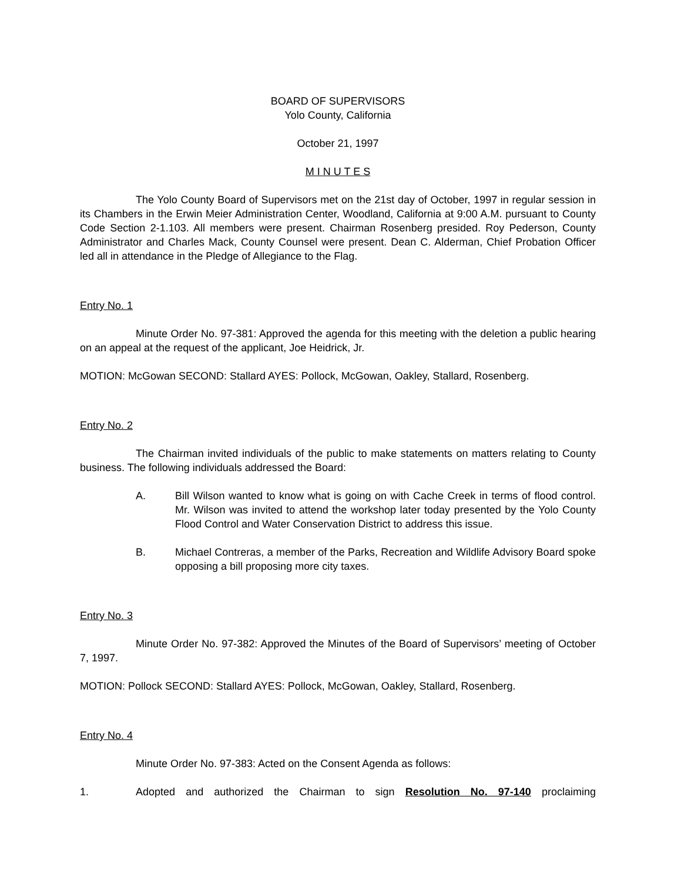BOARD OF SUPERVISORS
Yolo County, California
October 21, 1997
M I N U T E S
The Yolo County Board of Supervisors met on the 21st day of October, 1997 in regular session in its Chambers in the Erwin Meier Administration Center, Woodland, California at 9:00 A.M. pursuant to County Code Section 2-1.103. All members were present. Chairman Rosenberg presided. Roy Pederson, County Administrator and Charles Mack, County Counsel were present. Dean C. Alderman, Chief Probation Officer led all in attendance in the Pledge of Allegiance to the Flag.
Entry No. 1
Minute Order No. 97-381: Approved the agenda for this meeting with the deletion a public hearing on an appeal at the request of the applicant, Joe Heidrick, Jr.
MOTION: McGowan SECOND: Stallard AYES: Pollock, McGowan, Oakley, Stallard, Rosenberg.
Entry No. 2
The Chairman invited individuals of the public to make statements on matters relating to County business. The following individuals addressed the Board:
A. Bill Wilson wanted to know what is going on with Cache Creek in terms of flood control. Mr. Wilson was invited to attend the workshop later today presented by the Yolo County Flood Control and Water Conservation District to address this issue.
B. Michael Contreras, a member of the Parks, Recreation and Wildlife Advisory Board spoke opposing a bill proposing more city taxes.
Entry No. 3
Minute Order No. 97-382: Approved the Minutes of the Board of Supervisors’ meeting of October 7, 1997.
MOTION: Pollock SECOND: Stallard AYES: Pollock, McGowan, Oakley, Stallard, Rosenberg.
Entry No. 4
Minute Order No. 97-383: Acted on the Consent Agenda as follows:
1. Adopted and authorized the Chairman to sign Resolution No. 97-140 proclaiming